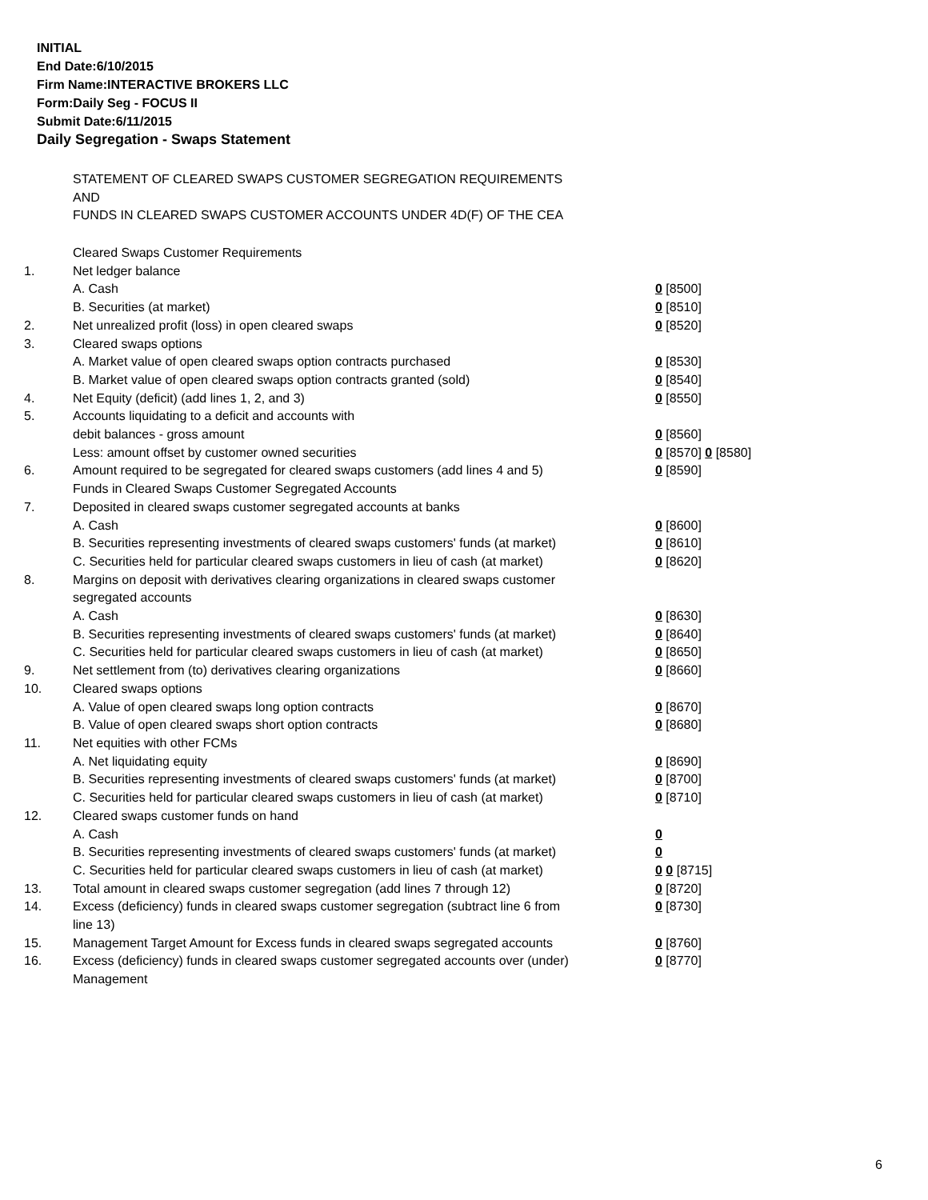INITIAL
End Date:6/10/2015
Firm Name:INTERACTIVE BROKERS LLC
Form:Daily Seg - FOCUS II
Submit Date:6/11/2015
Daily Segregation - Swaps Statement
STATEMENT OF CLEARED SWAPS CUSTOMER SEGREGATION REQUIREMENTS
AND
FUNDS IN CLEARED SWAPS CUSTOMER ACCOUNTS UNDER 4D(F) OF THE CEA
| | Cleared Swaps Customer Requirements | |
| 1. | Net ledger balance | |
| | A. Cash | 0 [8500] |
| | B. Securities (at market) | 0 [8510] |
| 2. | Net unrealized profit (loss) in open cleared swaps | 0 [8520] |
| 3. | Cleared swaps options | |
| | A. Market value of open cleared swaps option contracts purchased | 0 [8530] |
| | B. Market value of open cleared swaps option contracts granted (sold) | 0 [8540] |
| 4. | Net Equity (deficit) (add lines 1, 2, and 3) | 0 [8550] |
| 5. | Accounts liquidating to a deficit and accounts with | |
| | debit balances - gross amount | 0 [8560] |
| | Less: amount offset by customer owned securities | 0 [8570] 0 [8580] |
| 6. | Amount required to be segregated for cleared swaps customers (add lines 4 and 5) | 0 [8590] |
| | Funds in Cleared Swaps Customer Segregated Accounts | |
| 7. | Deposited in cleared swaps customer segregated accounts at banks | |
| | A. Cash | 0 [8600] |
| | B. Securities representing investments of cleared swaps customers' funds (at market) | 0 [8610] |
| | C. Securities held for particular cleared swaps customers in lieu of cash (at market) | 0 [8620] |
| 8. | Margins on deposit with derivatives clearing organizations in cleared swaps customer segregated accounts | |
| | A. Cash | 0 [8630] |
| | B. Securities representing investments of cleared swaps customers' funds (at market) | 0 [8640] |
| | C. Securities held for particular cleared swaps customers in lieu of cash (at market) | 0 [8650] |
| 9. | Net settlement from (to) derivatives clearing organizations | 0 [8660] |
| 10. | Cleared swaps options | |
| | A. Value of open cleared swaps long option contracts | 0 [8670] |
| | B. Value of open cleared swaps short option contracts | 0 [8680] |
| 11. | Net equities with other FCMs | |
| | A. Net liquidating equity | 0 [8690] |
| | B. Securities representing investments of cleared swaps customers' funds (at market) | 0 [8700] |
| | C. Securities held for particular cleared swaps customers in lieu of cash (at market) | 0 [8710] |
| 12. | Cleared swaps customer funds on hand | |
| | A. Cash | 0 |
| | B. Securities representing investments of cleared swaps customers' funds (at market) | 0 |
| | C. Securities held for particular cleared swaps customers in lieu of cash (at market) | 0 0 [8715] |
| 13. | Total amount in cleared swaps customer segregation (add lines 7 through 12) | 0 [8720] |
| 14. | Excess (deficiency) funds in cleared swaps customer segregation (subtract line 6 from line 13) | 0 [8730] |
| 15. | Management Target Amount for Excess funds in cleared swaps segregated accounts | 0 [8760] |
| 16. | Excess (deficiency) funds in cleared swaps customer segregated accounts over (under) Management | 0 [8770] |
6